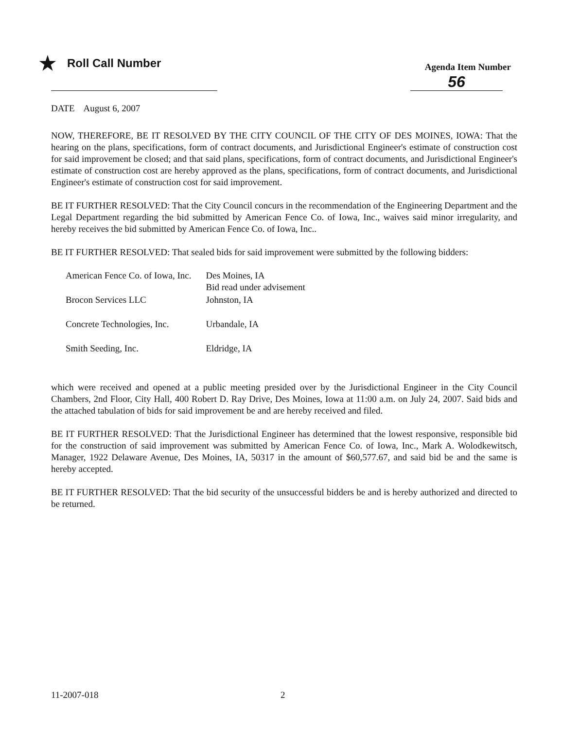★ Roll Call Number
Agenda Item Number
56
DATE August 6, 2007
NOW, THEREFORE, BE IT RESOLVED BY THE CITY COUNCIL OF THE CITY OF DES MOINES, IOWA: That the hearing on the plans, specifications, form of contract documents, and Jurisdictional Engineer's estimate of construction cost for said improvement be closed; and that said plans, specifications, form of contract documents, and Jurisdictional Engineer's estimate of construction cost are hereby approved as the plans, specifications, form of contract documents, and Jurisdictional Engineer's estimate of construction cost for said improvement.
BE IT FURTHER RESOLVED: That the City Council concurs in the recommendation of the Engineering Department and the Legal Department regarding the bid submitted by American Fence Co. of Iowa, Inc., waives said minor irregularity, and hereby receives the bid submitted by American Fence Co. of Iowa, Inc..
BE IT FURTHER RESOLVED: That sealed bids for said improvement were submitted by the following bidders:
| American Fence Co. of Iowa, Inc. | Des Moines, IA Bid read under advisement |
| Brocon Services LLC | Johnston, IA |
| Concrete Technologies, Inc. | Urbandale, IA |
| Smith Seeding, Inc. | Eldridge, IA |
which were received and opened at a public meeting presided over by the Jurisdictional Engineer in the City Council Chambers, 2nd Floor, City Hall, 400 Robert D. Ray Drive, Des Moines, Iowa at 11:00 a.m. on July 24, 2007. Said bids and the attached tabulation of bids for said improvement be and are hereby received and filed.
BE IT FURTHER RESOLVED: That the Jurisdictional Engineer has determined that the lowest responsive, responsible bid for the construction of said improvement was submitted by American Fence Co. of Iowa, Inc., Mark A. Wolodkewitsch, Manager, 1922 Delaware Avenue, Des Moines, IA, 50317 in the amount of $60,577.67, and said bid be and the same is hereby accepted.
BE IT FURTHER RESOLVED: That the bid security of the unsuccessful bidders be and is hereby authorized and directed to be returned.
11-2007-018 2